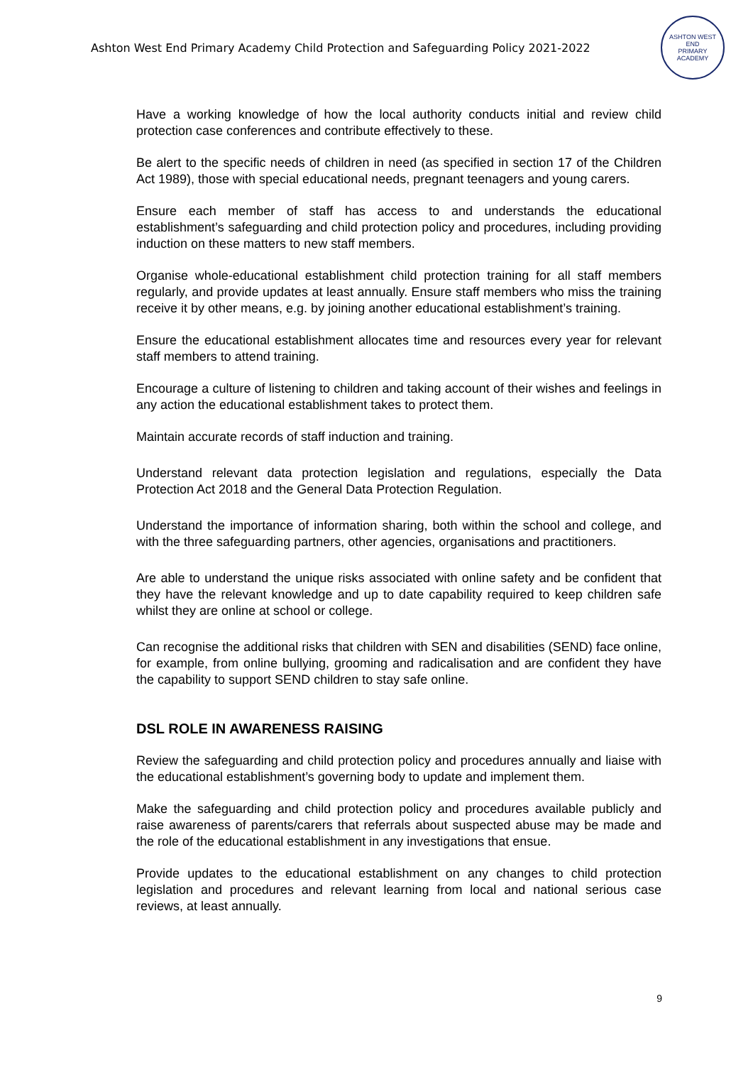Ashton West End Primary Academy Child Protection and Safeguarding Policy 2021-2022
ASHTON WEST END
PRIMARY ACADEMY
Have a working knowledge of how the local authority conducts initial and review child protection case conferences and contribute effectively to these.
Be alert to the specific needs of children in need (as specified in section 17 of the Children Act 1989), those with special educational needs, pregnant teenagers and young carers.
Ensure each member of staff has access to and understands the educational establishment’s safeguarding and child protection policy and procedures, including providing induction on these matters to new staff members.
Organise whole-educational establishment child protection training for all staff members regularly, and provide updates at least annually. Ensure staff members who miss the training receive it by other means, e.g. by joining another educational establishment’s training.
Ensure the educational establishment allocates time and resources every year for relevant staff members to attend training.
Encourage a culture of listening to children and taking account of their wishes and feelings in any action the educational establishment takes to protect them.
Maintain accurate records of staff induction and training.
Understand relevant data protection legislation and regulations, especially the Data Protection Act 2018 and the General Data Protection Regulation.
Understand the importance of information sharing, both within the school and college, and with the three safeguarding partners, other agencies, organisations and practitioners.
Are able to understand the unique risks associated with online safety and be confident that they have the relevant knowledge and up to date capability required to keep children safe whilst they are online at school or college.
Can recognise the additional risks that children with SEN and disabilities (SEND) face online, for example, from online bullying, grooming and radicalisation and are confident they have the capability to support SEND children to stay safe online.
DSL ROLE IN AWARENESS RAISING
Review the safeguarding and child protection policy and procedures annually and liaise with the educational establishment’s governing body to update and implement them.
Make the safeguarding and child protection policy and procedures available publicly and raise awareness of parents/carers that referrals about suspected abuse may be made and the role of the educational establishment in any investigations that ensue.
Provide updates to the educational establishment on any changes to child protection legislation and procedures and relevant learning from local and national serious case reviews, at least annually.
9